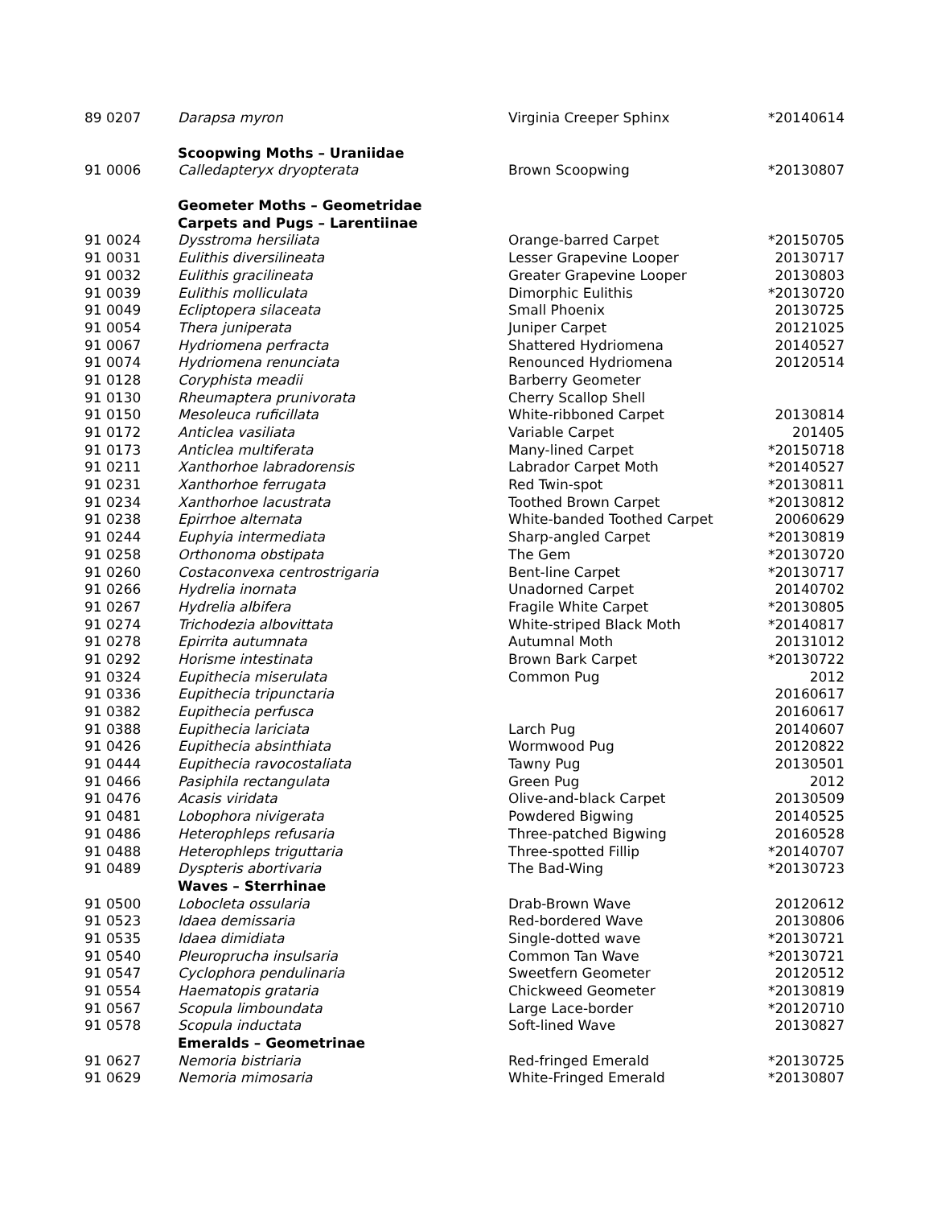| 89 0207 | Darapsa myron | Virginia Creeper Sphinx | *20140614 |
| | Scoopwing Moths – Uraniidae | | |
| 91 0006 | Calledapteryx dryopterata | Brown Scoopwing | *20130807 |
| | Geometer Moths – Geometridae | | |
| | Carpets and Pugs – Larentiinae | | |
| 91 0024 | Dysstroma hersiliata | Orange-barred Carpet | *20150705 |
| 91 0031 | Eulithis diversilineata | Lesser Grapevine Looper | 20130717 |
| 91 0032 | Eulithis gracilineata | Greater Grapevine Looper | 20130803 |
| 91 0039 | Eulithis molliculata | Dimorphic Eulithis | *20130720 |
| 91 0049 | Ecliptopera silaceata | Small Phoenix | 20130725 |
| 91 0054 | Thera juniperata | Juniper Carpet | 20121025 |
| 91 0067 | Hydriomena perfracta | Shattered Hydriomena | 20140527 |
| 91 0074 | Hydriomena renunciata | Renounced Hydriomena | 20120514 |
| 91 0128 | Coryphista meadii | Barberry Geometer | |
| 91 0130 | Rheumaptera prunivorata | Cherry Scallop Shell | |
| 91 0150 | Mesoleuca ruficillata | White-ribboned Carpet | 20130814 |
| 91 0172 | Anticlea vasiliata | Variable Carpet | 201405 |
| 91 0173 | Anticlea multiferata | Many-lined Carpet | *20150718 |
| 91 0211 | Xanthorhoe labradorensis | Labrador Carpet Moth | *20140527 |
| 91 0231 | Xanthorhoe ferrugata | Red Twin-spot | *20130811 |
| 91 0234 | Xanthorhoe lacustrata | Toothed Brown Carpet | *20130812 |
| 91 0238 | Epirrhoe alternata | White-banded Toothed Carpet | 20060629 |
| 91 0244 | Euphyia intermediata | Sharp-angled Carpet | *20130819 |
| 91 0258 | Orthonoma obstipata | The Gem | *20130720 |
| 91 0260 | Costaconvexa centrostrigaria | Bent-line Carpet | *20130717 |
| 91 0266 | Hydrelia inornata | Unadorned Carpet | 20140702 |
| 91 0267 | Hydrelia albifera | Fragile White Carpet | *20130805 |
| 91 0274 | Trichodezia albovittata | White-striped Black Moth | *20140817 |
| 91 0278 | Epirrita autumnata | Autumnal Moth | 20131012 |
| 91 0292 | Horisme intestinata | Brown Bark Carpet | *20130722 |
| 91 0324 | Eupithecia miserulata | Common Pug | 2012 |
| 91 0336 | Eupithecia tripunctaria | | 20160617 |
| 91 0382 | Eupithecia perfusca | | 20160617 |
| 91 0388 | Eupithecia lariciata | Larch Pug | 20140607 |
| 91 0426 | Eupithecia absinthiata | Wormwood Pug | 20120822 |
| 91 0444 | Eupithecia ravocostaliata | Tawny Pug | 20130501 |
| 91 0466 | Pasiphila rectangulata | Green Pug | 2012 |
| 91 0476 | Acasis viridata | Olive-and-black Carpet | 20130509 |
| 91 0481 | Lobophora nivigerata | Powdered Bigwing | 20140525 |
| 91 0486 | Heterophleps refusaria | Three-patched Bigwing | 20160528 |
| 91 0488 | Heterophleps triguttaria | Three-spotted Fillip | *20140707 |
| 91 0489 | Dyspteris abortivaria | The Bad-Wing | *20130723 |
| | Waves – Sterrhinae | | |
| 91 0500 | Lobocleta ossularia | Drab-Brown Wave | 20120612 |
| 91 0523 | Idaea demissaria | Red-bordered Wave | 20130806 |
| 91 0535 | Idaea dimidiata | Single-dotted wave | *20130721 |
| 91 0540 | Pleuroprucha insulsaria | Common Tan Wave | *20130721 |
| 91 0547 | Cyclophora pendulinaria | Sweetfern Geometer | 20120512 |
| 91 0554 | Haematopis grataria | Chickweed Geometer | *20130819 |
| 91 0567 | Scopula limboundata | Large Lace-border | *20120710 |
| 91 0578 | Scopula inductata | Soft-lined Wave | 20130827 |
| | Emeralds – Geometrinae | | |
| 91 0627 | Nemoria bistriaria | Red-fringed Emerald | *20130725 |
| 91 0629 | Nemoria mimosaria | White-Fringed Emerald | *20130807 |